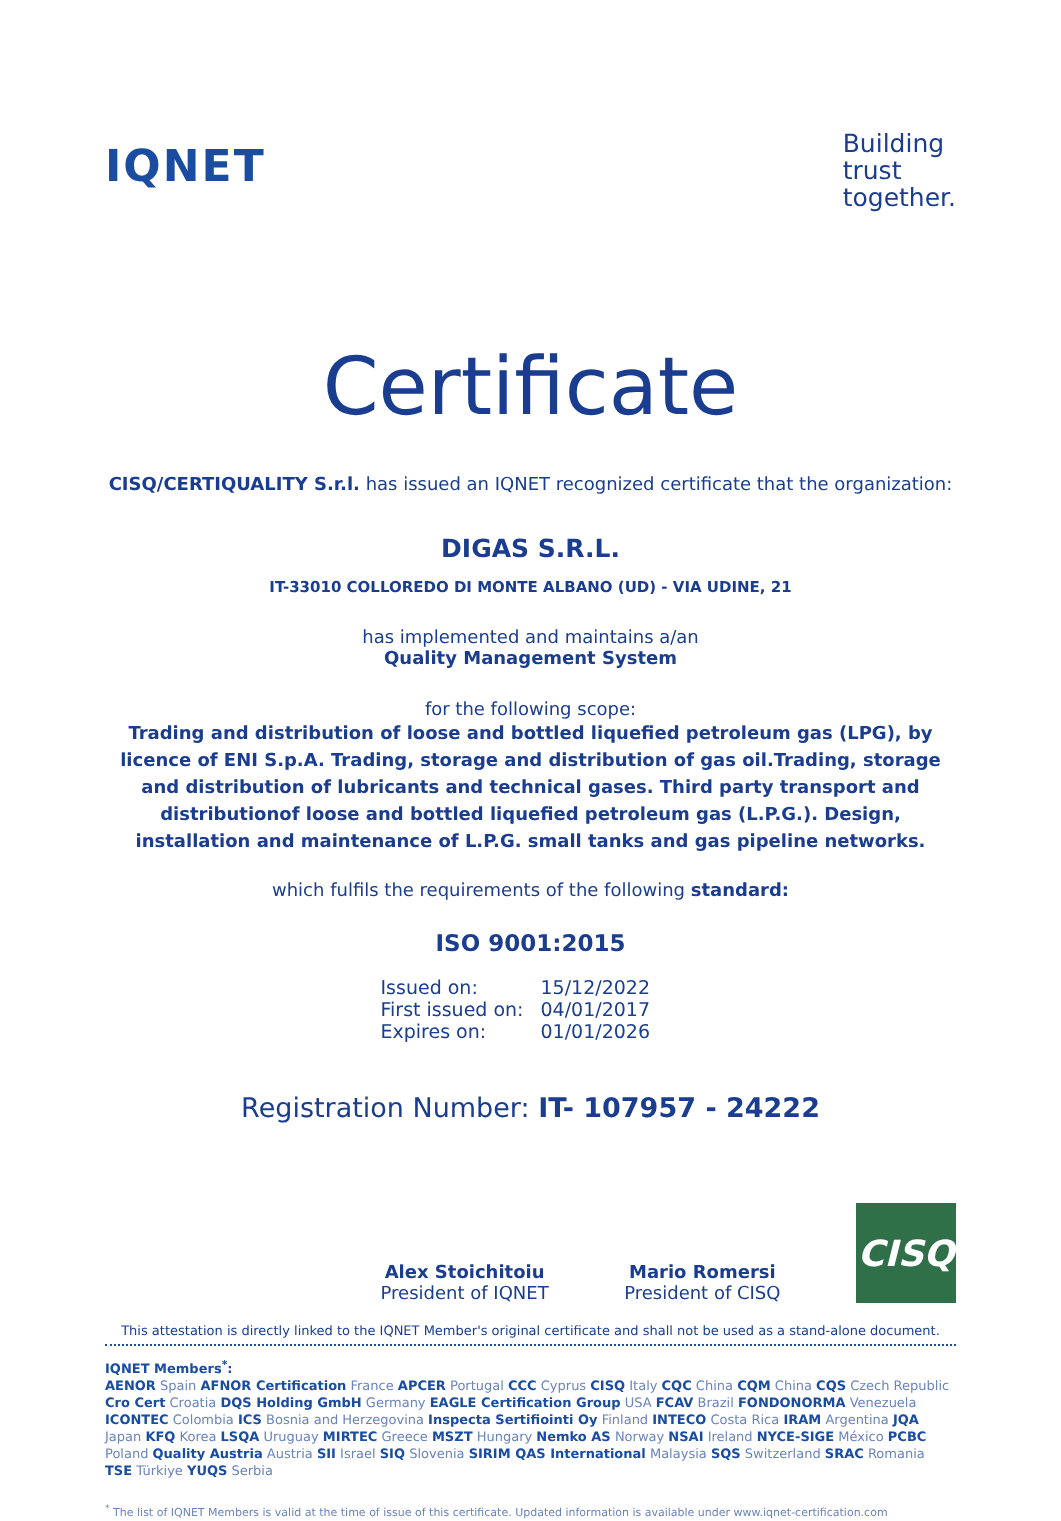IQNET
Building
trust
together.
Certificate
CISQ/CERTIQUALITY S.r.l. has issued an IQNET recognized certificate that the organization:
DIGAS S.R.L.
IT-33010 COLLOREDO DI MONTE ALBANO (UD) - VIA UDINE, 21
has implemented and maintains a/an
Quality Management System
for the following scope:
Trading and distribution of loose and bottled liquefied petroleum gas (LPG), by licence of ENI S.p.A. Trading, storage and distribution of gas oil.Trading, storage and distribution of lubricants and technical gases. Third party transport and distributionof loose and bottled liquefied petroleum gas (L.P.G.). Design, installation and maintenance of L.P.G. small tanks and gas pipeline networks.
which fulfils the requirements of the following standard:
ISO 9001:2015
Issued on: 15/12/2022
First issued on: 04/01/2017
Expires on: 01/01/2026
Registration Number: IT- 107957 - 24222
Alex Stoichitoiu
President of IQNET
Mario Romersi
President of CISQ
CISQ
This attestation is directly linked to the IQNET Member's original certificate and shall not be used as a stand-alone document.
IQNET Members<sup>*</sup>:
AENOR Spain AFNOR Certification France APCER Portugal CCC Cyprus CISQ Italy CQC China CQM China CQS Czech Republic Cro Cert Croatia DQS Holding GmbH Germany EAGLE Certification Group USA FCAV Brazil FONDONORMA Venezuela ICONTEC Colombia ICS Bosnia and Herzegovina Inspecta Sertifiointi Oy Finland INTECO Costa Rica IRAM Argentina JQA Japan KFQ Korea LSQA Uruguay MIRTEC Greece MSZT Hungary Nemko AS Norway NSAI Ireland NYCE-SIGE México PCBC Poland Quality Austria Austria SII Israel SIQ Slovenia SIRIM QAS International Malaysia SQS Switzerland SRAC Romania TSE Türkiye YUQS Serbia
<sup>*</sup> The list of IQNET Members is valid at the time of issue of this certificate. Updated information is available under www.iqnet-certification.com